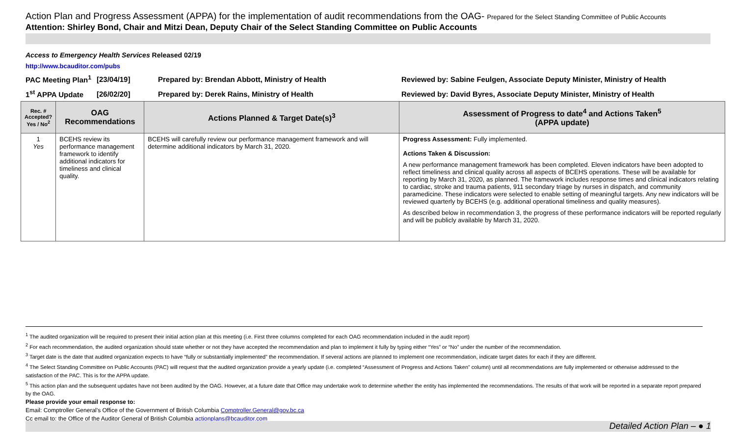Action Plan and Progress Assessment (APPA) for the implementation of audit recommendations from the OAG- Prepared for the Select Standing Committee of Public Accounts
Attention: Shirley Bond, Chair and Mitzi Dean, Deputy Chair of the Select Standing Committee on Public Accounts
Access to Emergency Health Services Released 02/19
http://www.bcauditor.com/pubs
PAC Meeting Plan<sup>1</sup> [23/04/19] Prepared by: Brendan Abbott, Ministry of Health Reviewed by: Sabine Feulgen, Associate Deputy Minister, Ministry of Health
1<sup>st</sup> APPA Update [26/02/20] Prepared by: Derek Rains, Ministry of Health Reviewed by: David Byres, Associate Deputy Minister, Ministry of Health
| Rec. # Accepted? Yes / No<sup>2</sup> | OAG Recommendations | Actions Planned & Target Date(s)<sup>3</sup> | Assessment of Progress to date<sup>4</sup> and Actions Taken<sup>5</sup> (APPA update) |
| --- | --- | --- | --- |
| 1 Yes | BCEHS review its performance management framework to identify additional indicators for timeliness and clinical quality. | BCEHS will carefully review our performance management framework and will determine additional indicators by March 31, 2020. | Progress Assessment: Fully implemented. Actions Taken & Discussion: A new performance management framework has been completed. Eleven indicators have been adopted to reflect timeliness and clinical quality across all aspects of BCEHS operations. These will be available for reporting by March 31, 2020, as planned. The framework includes response times and clinical indicators relating to cardiac, stroke and trauma patients, 911 secondary triage by nurses in dispatch, and community paramedicine. These indicators were selected to enable setting of meaningful targets. Any new indicators will be reviewed quarterly by BCEHS (e.g. additional operational timeliness and quality measures). As described below in recommendation 3, the progress of these performance indicators will be reported regularly and will be publicly available by March 31, 2020. |
<sup>1</sup> The audited organization will be required to present their initial action plan at this meeting (i.e. First three columns completed for each OAG recommendation included in the audit report)
<sup>2</sup> For each recommendation, the audited organization should state whether or not they have accepted the recommendation and plan to implement it fully by typing either “Yes” or “No” under the number of the recommendation.
<sup>3</sup> Target date is the date that audited organization expects to have “fully or substantially implemented” the recommendation. If several actions are planned to implement one recommendation, indicate target dates for each if they are different.
<sup>4</sup> The Select Standing Committee on Public Accounts (PAC) will request that the audited organization provide a yearly update (i.e. completed “Assessment of Progress and Actions Taken” column) until all recommendations are fully implemented or otherwise addressed to the satisfaction of the PAC. This is for the APPA update.
<sup>5</sup> This action plan and the subsequent updates have not been audited by the OAG. However, at a future date that Office may undertake work to determine whether the entity has implemented the recommendations. The results of that work will be reported in a separate report prepared by the OAG.
Please provide your email response to:
Email: Comptroller General’s Office of the Government of British Columbia Comptroller.General@gov.bc.ca
Cc email to: the Office of the Auditor General of British Columbia actionplans@bcauditor.com
Detailed Action Plan – ● 1